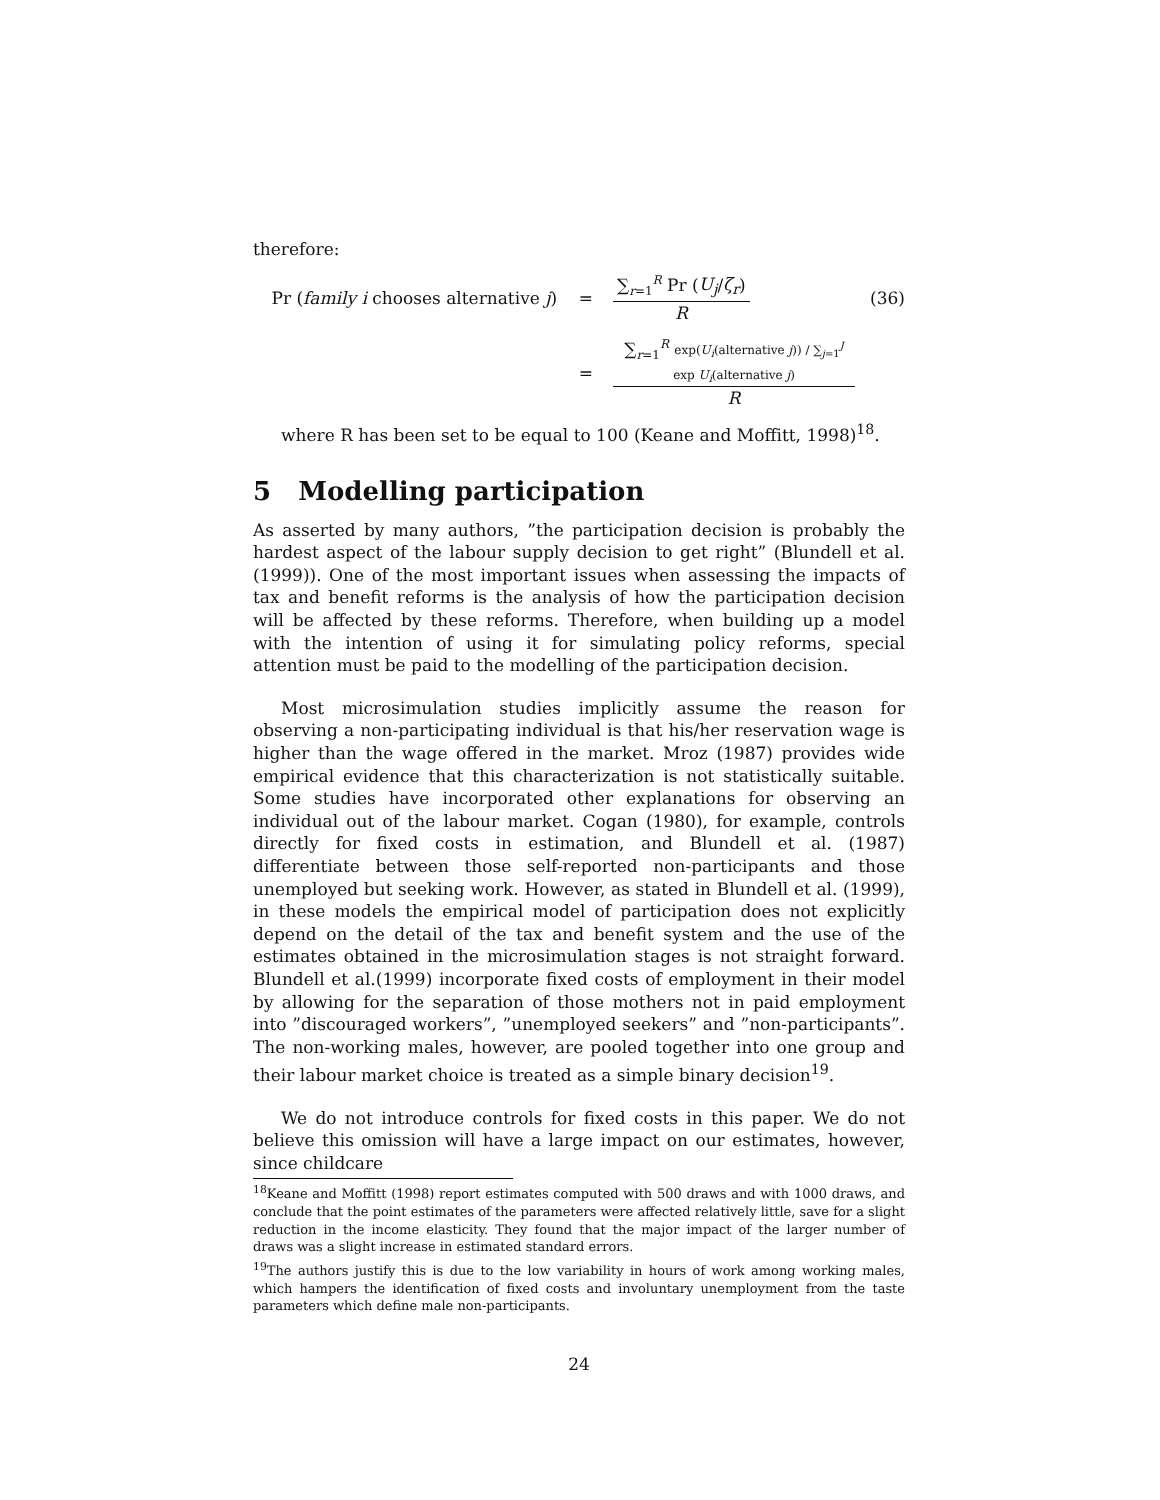therefore:
Pr (family i chooses alternative j) =
∑<sub>r=1</sub><sup>R</sup> Pr (U<sub>j</sub>/ζ<sub>r</sub>)
R
(36)
=
∑<sub>r=1</sub><sup>R</sup> exp(U<sub>i</sub>(alternative j)) / ∑<sub>j=1</sub><sup>J</sup> exp U<sub>i</sub>(alternative j)
R
where R has been set to be equal to 100 (Keane and Moffitt, 1998)<sup>18</sup>.
5 Modelling participation
As asserted by many authors, ”the participation decision is probably the hardest aspect of the labour supply decision to get right” (Blundell et al. (1999)). One of the most important issues when assessing the impacts of tax and benefit reforms is the analysis of how the participation decision will be affected by these reforms. Therefore, when building up a model with the intention of using it for simulating policy reforms, special attention must be paid to the modelling of the participation decision.
Most microsimulation studies implicitly assume the reason for observing a non-participating individual is that his/her reservation wage is higher than the wage offered in the market. Mroz (1987) provides wide empirical evidence that this characterization is not statistically suitable. Some studies have incorporated other explanations for observing an individual out of the labour market. Cogan (1980), for example, controls directly for fixed costs in estimation, and Blundell et al. (1987) differentiate between those self-reported non-participants and those unemployed but seeking work. However, as stated in Blundell et al. (1999), in these models the empirical model of participation does not explicitly depend on the detail of the tax and benefit system and the use of the estimates obtained in the microsimulation stages is not straight forward. Blundell et al.(1999) incorporate fixed costs of employment in their model by allowing for the separation of those mothers not in paid employment into ”discouraged workers”, ”unemployed seekers” and ”non-participants”. The non-working males, however, are pooled together into one group and their labour market choice is treated as a simple binary decision<sup>19</sup>.
We do not introduce controls for fixed costs in this paper. We do not believe this omission will have a large impact on our estimates, however, since childcare
<sup>18</sup> Keane and Moffitt (1998) report estimates computed with 500 draws and with 1000 draws, and conclude that the point estimates of the parameters were affected relatively little, save for a slight reduction in the income elasticity. They found that the major impact of the larger number of draws was a slight increase in estimated standard errors.
<sup>19</sup> The authors justify this is due to the low variability in hours of work among working males, which hampers the identification of fixed costs and involuntary unemployment from the taste parameters which define male non-participants.
24